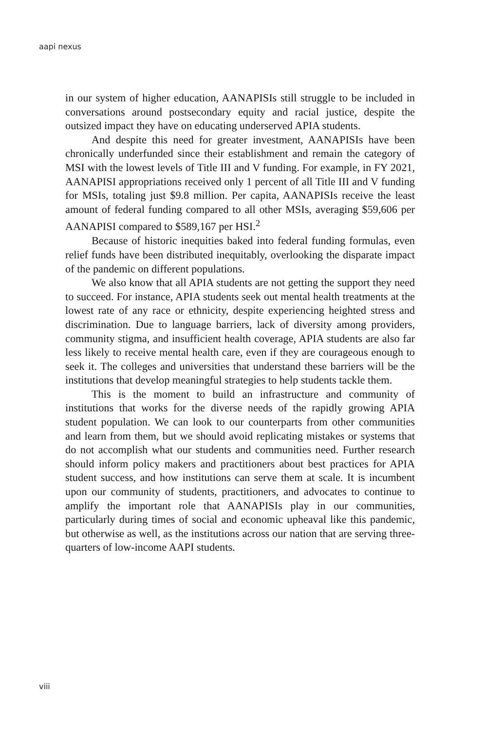aapi nexus
in our system of higher education, AANAPISIs still struggle to be included in conversations around postsecondary equity and racial justice, despite the outsized impact they have on educating underserved APIA students.
And despite this need for greater investment, AANAPISIs have been chronically underfunded since their establishment and remain the category of MSI with the lowest levels of Title III and V funding. For example, in FY 2021, AANAPISI appropriations received only 1 percent of all Title III and V funding for MSIs, totaling just $9.8 million. Per capita, AANAPISIs receive the least amount of federal funding compared to all other MSIs, averaging $59,606 per AANAPISI compared to $589,167 per HSI.<sup>2</sup>
Because of historic inequities baked into federal funding formulas, even relief funds have been distributed inequitably, overlooking the disparate impact of the pandemic on different populations.
We also know that all APIA students are not getting the support they need to succeed. For instance, APIA students seek out mental health treatments at the lowest rate of any race or ethnicity, despite experiencing heighted stress and discrimination. Due to language barriers, lack of diversity among providers, community stigma, and insufficient health coverage, APIA students are also far less likely to receive mental health care, even if they are courageous enough to seek it. The colleges and universities that understand these barriers will be the institutions that develop meaningful strategies to help students tackle them.
This is the moment to build an infrastructure and community of institutions that works for the diverse needs of the rapidly growing APIA student population. We can look to our counterparts from other communities and learn from them, but we should avoid replicating mistakes or systems that do not accomplish what our students and communities need. Further research should inform policy makers and practitioners about best practices for APIA student success, and how institutions can serve them at scale. It is incumbent upon our community of students, practitioners, and advocates to continue to amplify the important role that AANAPISIs play in our communities, particularly during times of social and economic upheaval like this pandemic, but otherwise as well, as the institutions across our nation that are serving three-quarters of low-income AAPI students.
viii